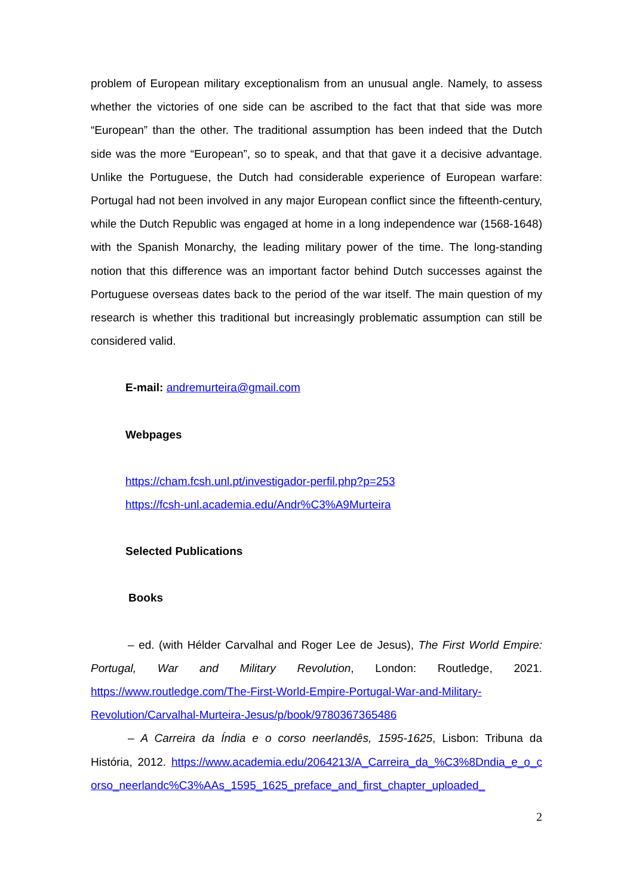problem of European military exceptionalism from an unusual angle. Namely, to assess whether the victories of one side can be ascribed to the fact that that side was more “European” than the other. The traditional assumption has been indeed that the Dutch side was the more “European”, so to speak, and that that gave it a decisive advantage. Unlike the Portuguese, the Dutch had considerable experience of European warfare: Portugal had not been involved in any major European conflict since the fifteenth-century, while the Dutch Republic was engaged at home in a long independence war (1568-1648) with the Spanish Monarchy, the leading military power of the time. The long-standing notion that this difference was an important factor behind Dutch successes against the Portuguese overseas dates back to the period of the war itself. The main question of my research is whether this traditional but increasingly problematic assumption can still be considered valid.
E-mail: andremurteira@gmail.com
Webpages
https://cham.fcsh.unl.pt/investigador-perfil.php?p=253
https://fcsh-unl.academia.edu/Andr%C3%A9Murteira
Selected Publications
Books
– ed. (with Hélder Carvalhal and Roger Lee de Jesus), The First World Empire: Portugal, War and Military Revolution, London: Routledge, 2021. https://www.routledge.com/The-First-World-Empire-Portugal-War-and-Military-Revolution/Carvalhal-Murteira-Jesus/p/book/9780367365486
– A Carreira da Índia e o corso neerlandês, 1595-1625, Lisbon: Tribuna da História, 2012. https://www.academia.edu/2064213/A_Carreira_da_%C3%8Dndia_e_o_corso_neerlandc%C3%AAs_1595_1625_preface_and_first_chapter_uploaded_
2